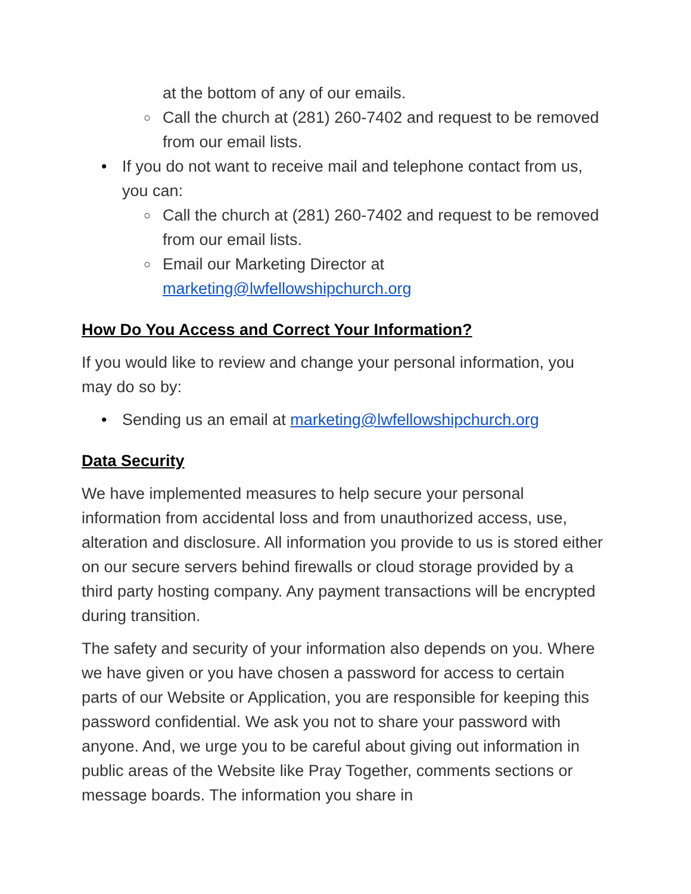at the bottom of any of our emails.
○ Call the church at (281) 260-7402 and request to be removed from our email lists.
• If you do not want to receive mail and telephone contact from us, you can:
○ Call the church at (281) 260-7402 and request to be removed from our email lists.
○ Email our Marketing Director at marketing@lwfellowshipchurch.org
How Do You Access and Correct Your Information?
If you would like to review and change your personal information, you may do so by:
• Sending us an email at marketing@lwfellowshipchurch.org
Data Security
We have implemented measures to help secure your personal information from accidental loss and from unauthorized access, use, alteration and disclosure. All information you provide to us is stored either on our secure servers behind firewalls or cloud storage provided by a third party hosting company. Any payment transactions will be encrypted during transition.
The safety and security of your information also depends on you. Where we have given or you have chosen a password for access to certain parts of our Website or Application, you are responsible for keeping this password confidential. We ask you not to share your password with anyone. And, we urge you to be careful about giving out information in public areas of the Website like Pray Together, comments sections or message boards. The information you share in